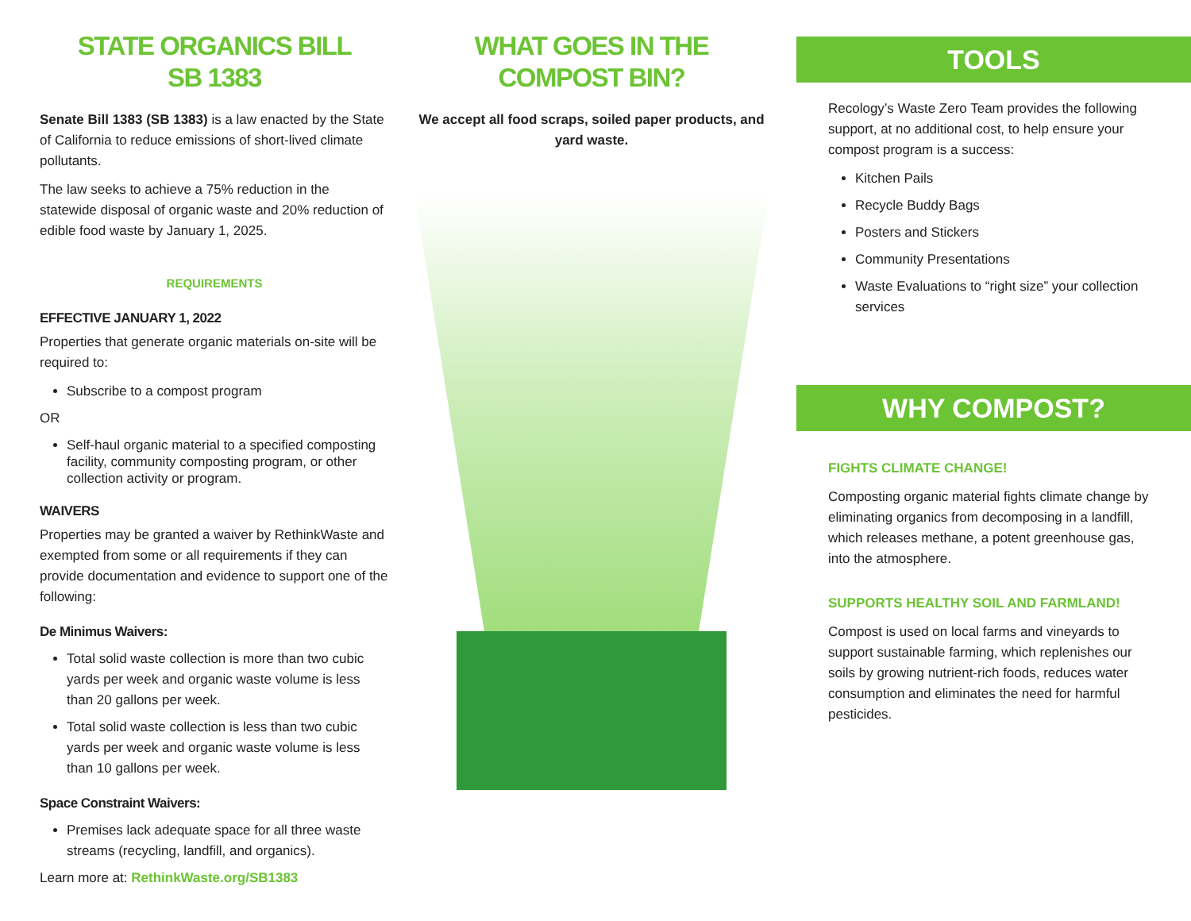STATE ORGANICS BILL
SB 1383
Senate Bill 1383 (SB 1383) is a law enacted by the State of California to reduce emissions of short-lived climate pollutants.
The law seeks to achieve a 75% reduction in the statewide disposal of organic waste and 20% reduction of edible food waste by January 1, 2025.
REQUIREMENTS
EFFECTIVE JANUARY 1, 2022
Properties that generate organic materials on-site will be required to:
Subscribe to a compost program
OR
Self-haul organic material to a specified composting facility, community composting program, or other collection activity or program.
WAIVERS
Properties may be granted a waiver by RethinkWaste and exempted from some or all requirements if they can provide documentation and evidence to support one of the following:
De Minimus Waivers:
Total solid waste collection is more than two cubic yards per week and organic waste volume is less than 20 gallons per week.
Total solid waste collection is less than two cubic yards per week and organic waste volume is less than 10 gallons per week.
Space Constraint Waivers:
Premises lack adequate space for all three waste streams (recycling, landfill, and organics).
Learn more at: RethinkWaste.org/SB1383
WHAT GOES IN THE
COMPOST BIN?
We accept all food scraps, soiled paper products, and yard waste.
TOOLS
Recology’s Waste Zero Team provides the following support, at no additional cost, to help ensure your compost program is a success:
Kitchen Pails
Recycle Buddy Bags
Posters and Stickers
Community Presentations
Waste Evaluations to “right size” your collection services
WHY COMPOST?
FIGHTS CLIMATE CHANGE!
Composting organic material fights climate change by eliminating organics from decomposing in a landfill, which releases methane, a potent greenhouse gas, into the atmosphere.
SUPPORTS HEALTHY SOIL AND FARMLAND!
Compost is used on local farms and vineyards to support sustainable farming, which replenishes our soils by growing nutrient-rich foods, reduces water consumption and eliminates the need for harmful pesticides.